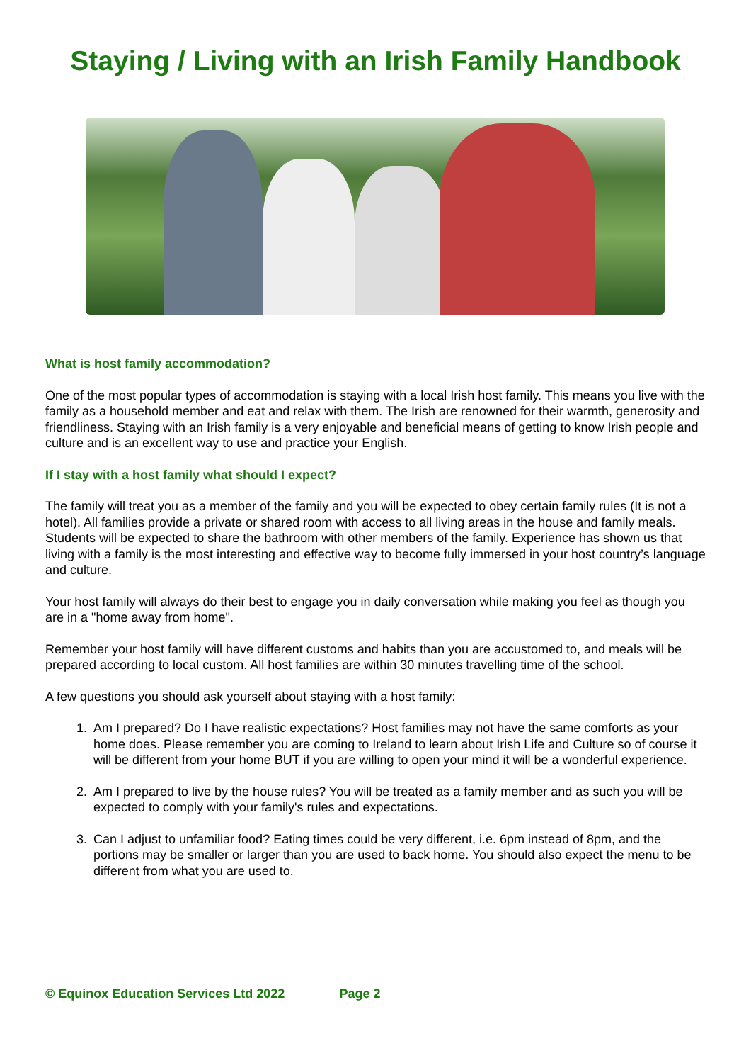Staying / Living with an Irish Family Handbook
What is host family accommodation?
One of the most popular types of accommodation is staying with a local Irish host family. This means you live with the family as a household member and eat and relax with them. The Irish are renowned for their warmth, generosity and friendliness. Staying with an Irish family is a very enjoyable and beneficial means of getting to know Irish people and culture and is an excellent way to use and practice your English.
If I stay with a host family what should I expect?
The family will treat you as a member of the family and you will be expected to obey certain family rules (It is not a hotel). All families provide a private or shared room with access to all living areas in the house and family meals. Students will be expected to share the bathroom with other members of the family. Experience has shown us that living with a family is the most interesting and effective way to become fully immersed in your host country’s language and culture.
Your host family will always do their best to engage you in daily conversation while making you feel as though you are in a "home away from home".
Remember your host family will have different customs and habits than you are accustomed to, and meals will be prepared according to local custom. All host families are within 30 minutes travelling time of the school.
A few questions you should ask yourself about staying with a host family:
1. Am I prepared? Do I have realistic expectations? Host families may not have the same comforts as your home does. Please remember you are coming to Ireland to learn about Irish Life and Culture so of course it will be different from your home BUT if you are willing to open your mind it will be a wonderful experience.
2. Am I prepared to live by the house rules? You will be treated as a family member and as such you will be expected to comply with your family's rules and expectations.
3. Can I adjust to unfamiliar food? Eating times could be very different, i.e. 6pm instead of 8pm, and the portions may be smaller or larger than you are used to back home. You should also expect the menu to be different from what you are used to.
© Equinox Education Services Ltd 2022 Page 2